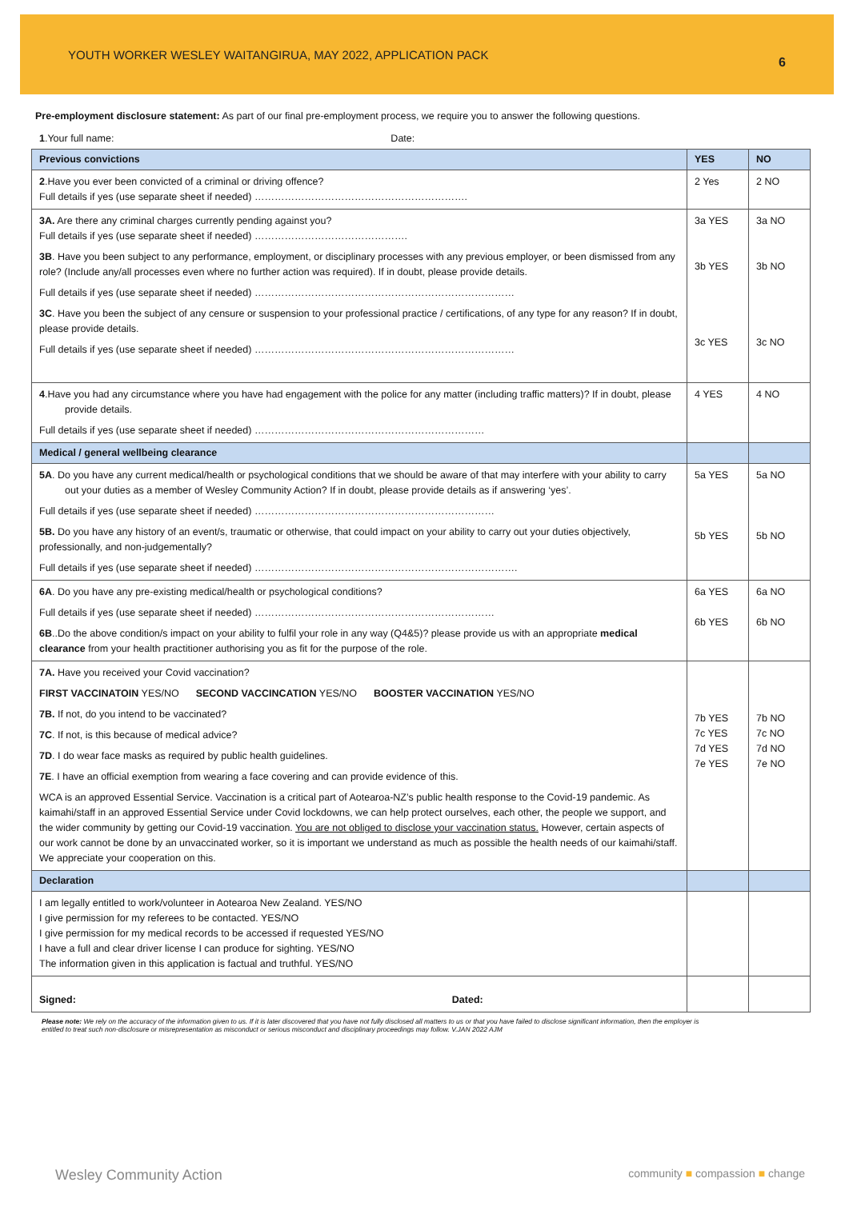YOUTH WORKER WESLEY WAITANGIRUA, MAY 2022, APPLICATION PACK 6
Pre-employment disclosure statement: As part of our final pre-employment process, we require you to answer the following questions.
1.Your full name: Date:
| Previous convictions | YES | NO |
| 2 .Have you ever been convicted of a criminal or driving offence? Full details if yes (use separate sheet if needed) ………………………………………………………. | 2 Yes | 2 NO |
| 3A. Are there any criminal charges currently pending against you? Full details if yes (use separate sheet if needed) ………………………………………. 3B . Have you been subject to any performance, employment, or disciplinary processes with any previous employer, or been dismissed from any role? (Include any/all processes even where no further action was required). If in doubt, please provide details. Full details if yes (use separate sheet if needed) …………………………………………………………………… 3C . Have you been the subject of any censure or suspension to your professional practice / certifications, of any type for any reason? If in doubt, please provide details. Full details if yes (use separate sheet if needed) …………………………………………………………………… | 3a YES 3b YES 3c YES | 3a NO 3b NO 3c NO |
| 4 .Have you had any circumstance where you have had engagement with the police for any matter (including traffic matters)? If in doubt, please provide details. Full details if yes (use separate sheet if needed) …………………………………………………………… | 4 YES | 4 NO |
| Medical / general wellbeing clearance | | |
| 5A . Do you have any current medical/health or psychological conditions that we should be aware of that may interfere with your ability to carry out your duties as a member of Wesley Community Action? If in doubt, please provide details as if answering ‘yes’. Full details if yes (use separate sheet if needed) ……………………………………………………………… 5B. Do you have any history of an event/s, traumatic or otherwise, that could impact on your ability to carry out your duties objectively, professionally, and non-judgementally? Full details if yes (use separate sheet if needed) ……………………………………………………………………. | 5a YES 5b YES | 5a NO 5b NO |
| 6A . Do you have any pre-existing medical/health or psychological conditions? Full details if yes (use separate sheet if needed) ……………………………………………………………… 6B ..Do the above condition/s impact on your ability to fulfil your role in any way (Q4&5)? please provide us with an appropriate medical clearance from your health practitioner authorising you as fit for the purpose of the role. | 6a YES 6b YES | 6a NO 6b NO |
| 7A. Have you received your Covid vaccination? FIRST VACCINATOIN YES/NO SECOND VACCINCATION YES/NO BOOSTER VACCINATION YES/NO 7B. If not, do you intend to be vaccinated? 7C . If not, is this because of medical advice? 7D . I do wear face masks as required by public health guidelines. 7E . I have an official exemption from wearing a face covering and can provide evidence of this. WCA is an approved Essential Service. Vaccination is a critical part of Aotearoa-NZ’s public health response to the Covid-19 pandemic. As kaimahi/staff in an approved Essential Service under Covid lockdowns, we can help protect ourselves, each other, the people we support, and the wider community by getting our Covid-19 vaccination. You are not obliged to disclose your vaccination status. However, certain aspects of our work cannot be done by an unvaccinated worker, so it is important we understand as much as possible the health needs of our kaimahi/staff. We appreciate your cooperation on this. | 7b YES 7c YES 7d YES 7e YES | 7b NO 7c NO 7d NO 7e NO |
| Declaration | | |
| I am legally entitled to work/volunteer in Aotearoa New Zealand. YES/NO I give permission for my referees to be contacted. YES/NO I give permission for my medical records to be accessed if requested YES/NO I have a full and clear driver license I can produce for sighting. YES/NO The information given in this application is factual and truthful. YES/NO | | |
| Signed: Dated: | | |
Please note: We rely on the accuracy of the information given to us. If it is later discovered that you have not fully disclosed all matters to us or that you have failed to disclose significant information, then the employer is entitled to treat such non-disclosure or misrepresentation as misconduct or serious misconduct and disciplinary proceedings may follow. V.JAN 2022 AJM
Wesley Community Action community ■ compassion ■ change